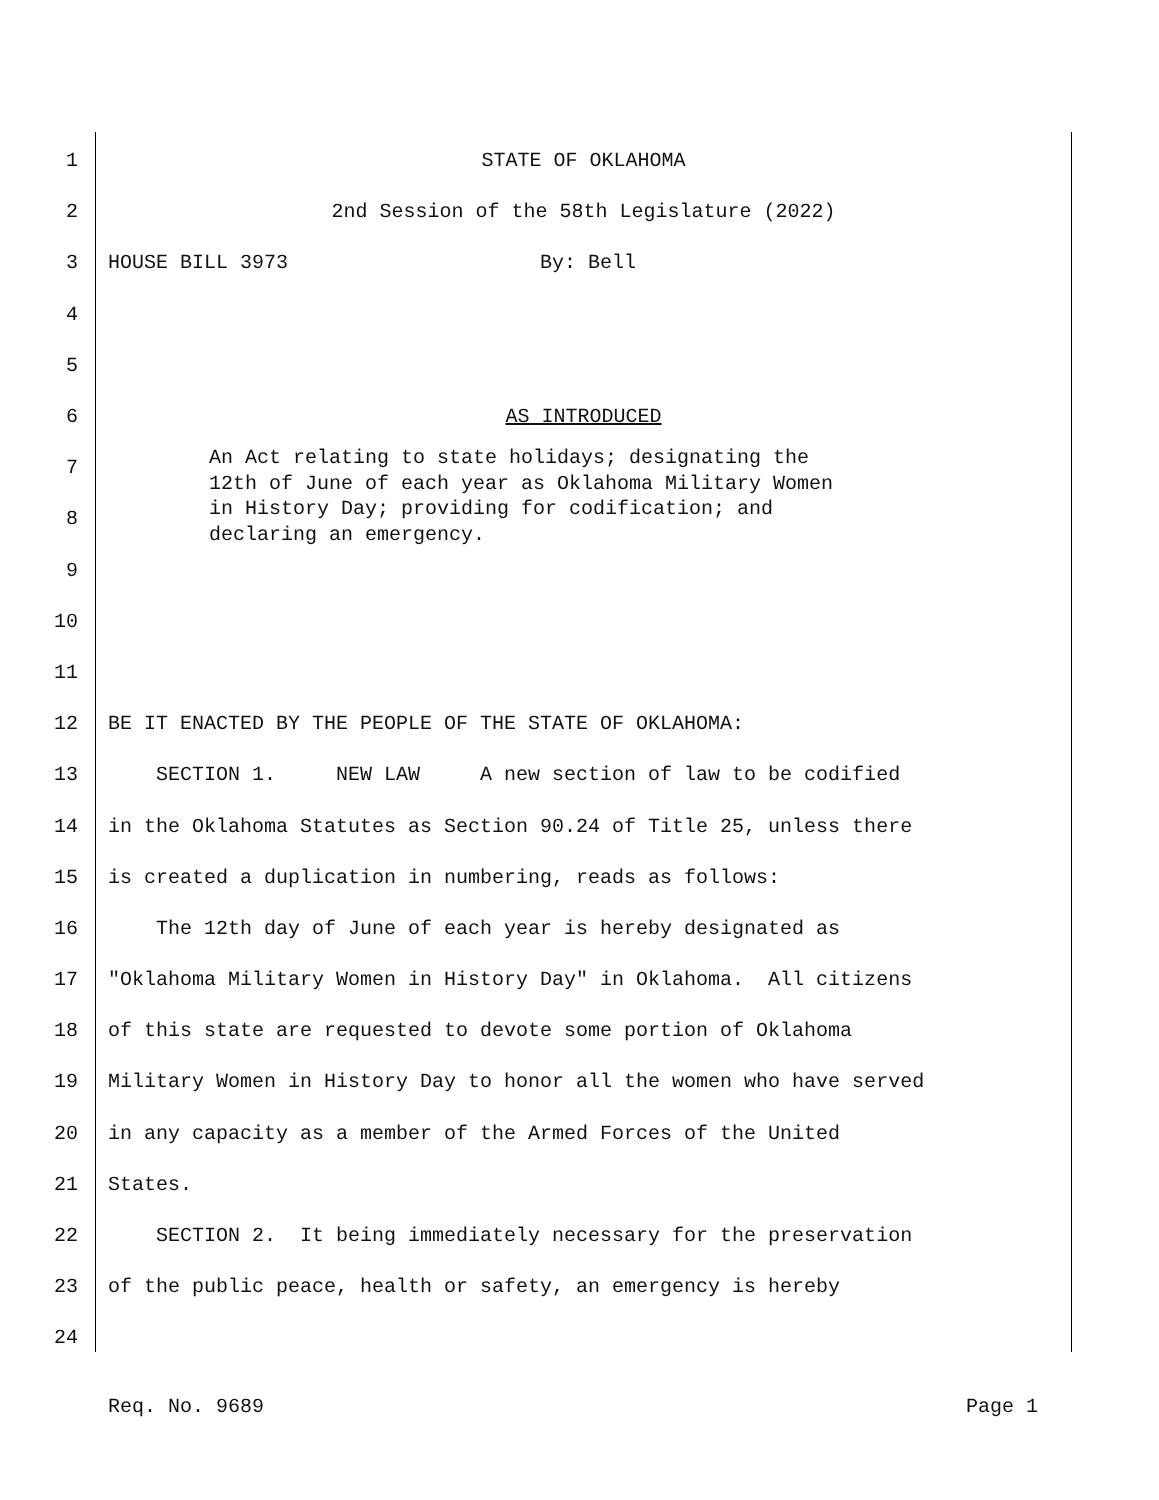1 STATE OF OKLAHOMA
2 2nd Session of the 58th Legislature (2022)
3 HOUSE BILL 3973 By: Bell
4
5
6 AS INTRODUCED
7
8
9
10
11
12 BE IT ENACTED BY THE PEOPLE OF THE STATE OF OKLAHOMA:
13 SECTION 1. NEW LAW A new section of law to be codified
14 in the Oklahoma Statutes as Section 90.24 of Title 25, unless there
15 is created a duplication in numbering, reads as follows:
16 The 12th day of June of each year is hereby designated as
17 "Oklahoma Military Women in History Day" in Oklahoma. All citizens
18 of this state are requested to devote some portion of Oklahoma
19 Military Women in History Day to honor all the women who have served
20 in any capacity as a member of the Armed Forces of the United
21 States.
22 SECTION 2. It being immediately necessary for the preservation
23 of the public peace, health or safety, an emergency is hereby
24
An Act relating to state holidays; designating the
12th of June of each year as Oklahoma Military Women
in History Day; providing for codification; and
declaring an emergency.
Req. No. 9689 Page 1